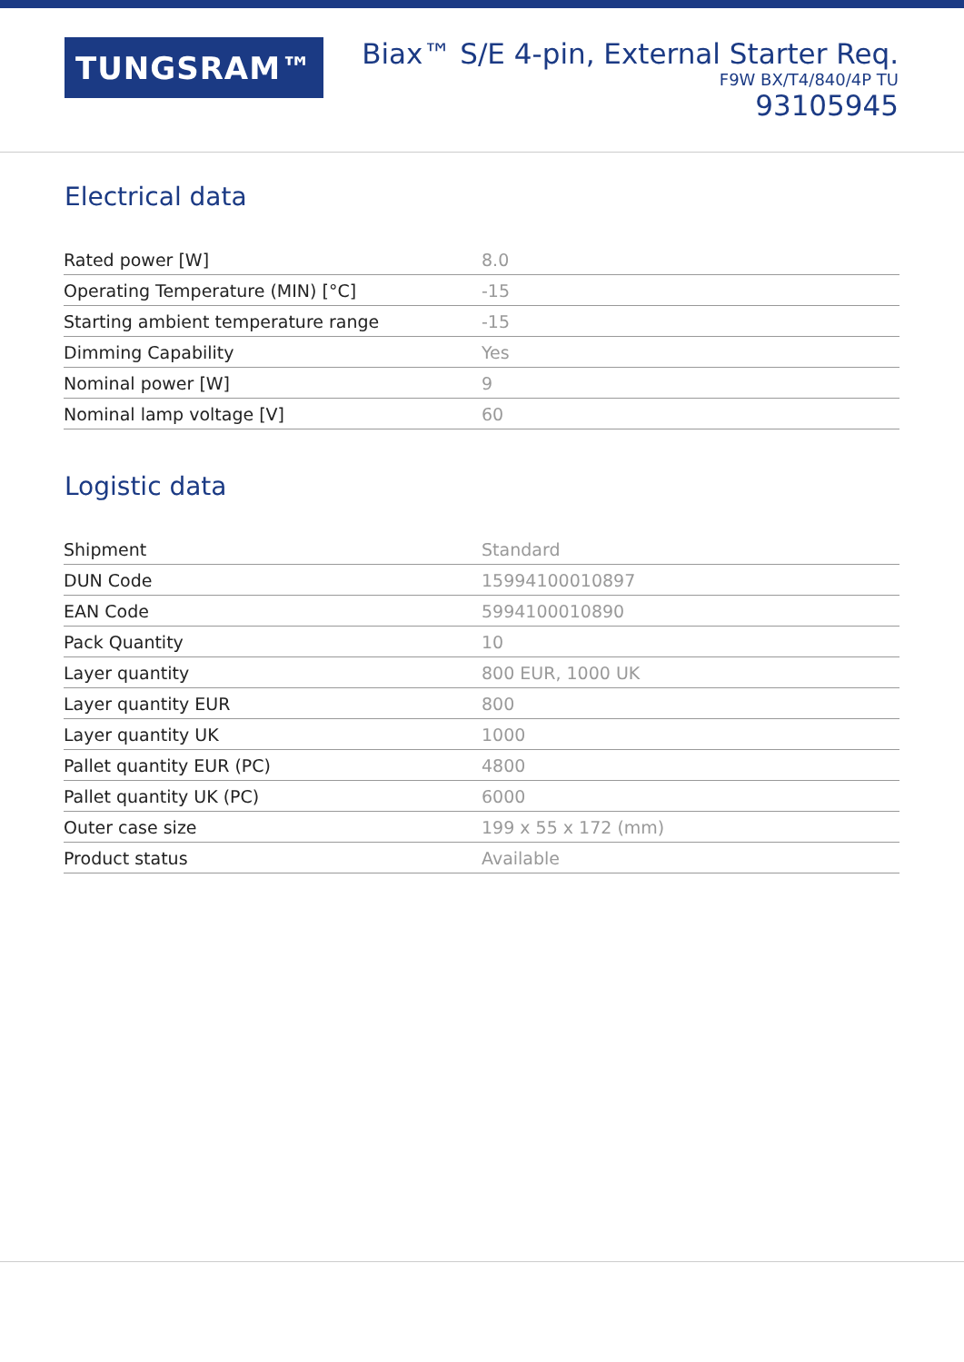TUNGSRAM™
Biax™ S/E 4-pin, External Starter Req.
F9W BX/T4/840/4P TU
93105945
Electrical data
| Rated power [W] | 8.0 |
| Operating Temperature (MIN) [°C] | -15 |
| Starting ambient temperature range | -15 |
| Dimming Capability | Yes |
| Nominal power [W] | 9 |
| Nominal lamp voltage [V] | 60 |
Logistic data
| Shipment | Standard |
| DUN Code | 15994100010897 |
| EAN Code | 5994100010890 |
| Pack Quantity | 10 |
| Layer quantity | 800 EUR, 1000 UK |
| Layer quantity EUR | 800 |
| Layer quantity UK | 1000 |
| Pallet quantity EUR (PC) | 4800 |
| Pallet quantity UK (PC) | 6000 |
| Outer case size | 199 x 55 x 172 (mm) |
| Product status | Available |